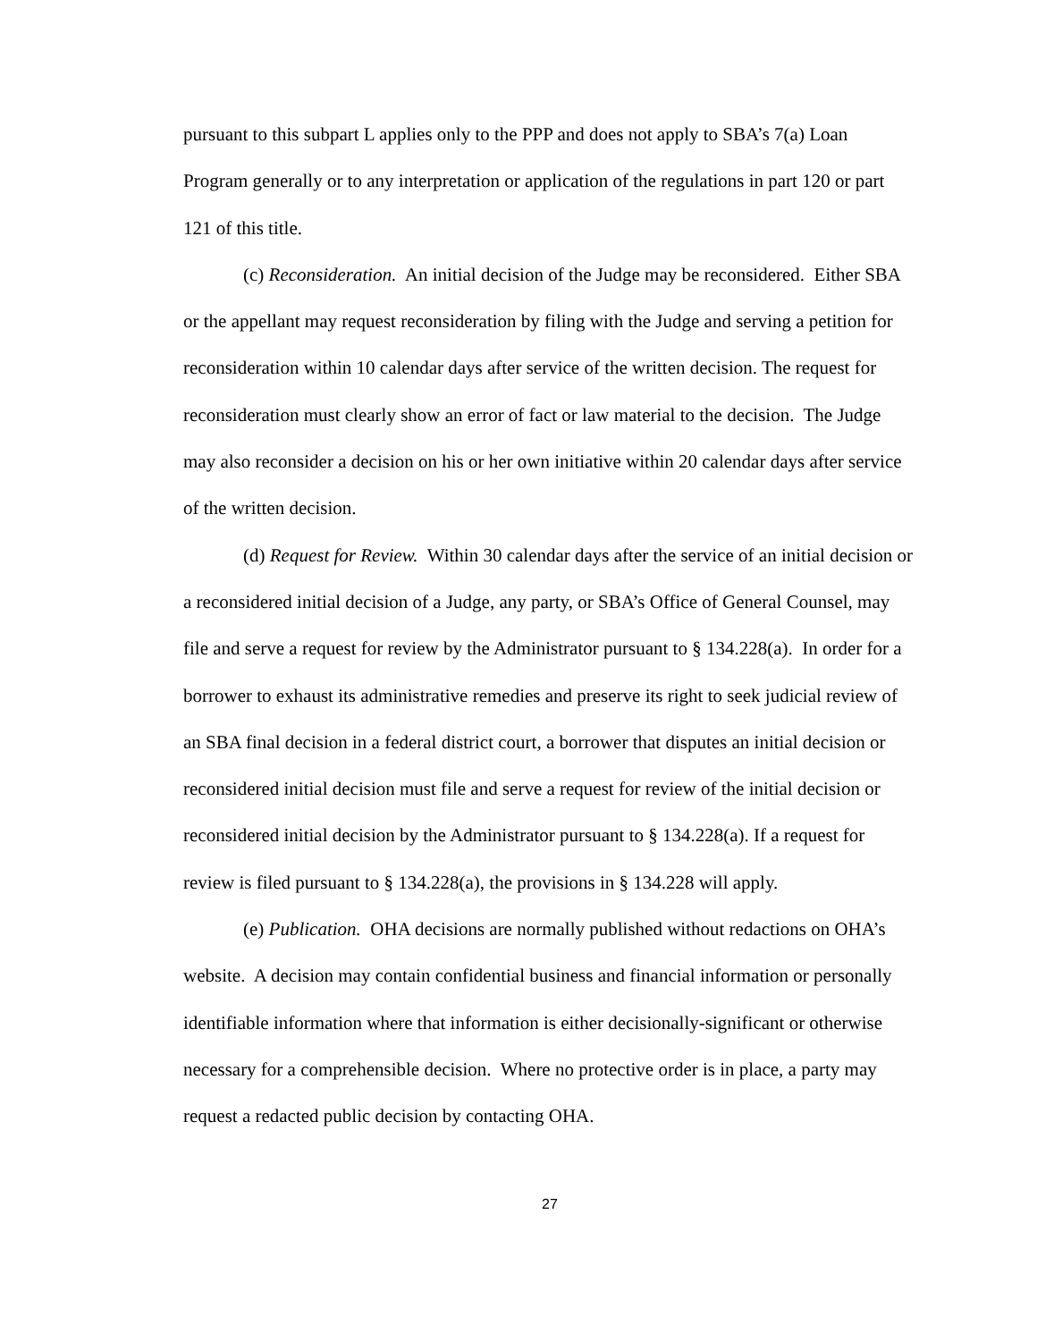pursuant to this subpart L applies only to the PPP and does not apply to SBA’s 7(a) Loan Program generally or to any interpretation or application of the regulations in part 120 or part 121 of this title.
(c) Reconsideration. An initial decision of the Judge may be reconsidered. Either SBA or the appellant may request reconsideration by filing with the Judge and serving a petition for reconsideration within 10 calendar days after service of the written decision. The request for reconsideration must clearly show an error of fact or law material to the decision. The Judge may also reconsider a decision on his or her own initiative within 20 calendar days after service of the written decision.
(d) Request for Review. Within 30 calendar days after the service of an initial decision or a reconsidered initial decision of a Judge, any party, or SBA’s Office of General Counsel, may file and serve a request for review by the Administrator pursuant to § 134.228(a). In order for a borrower to exhaust its administrative remedies and preserve its right to seek judicial review of an SBA final decision in a federal district court, a borrower that disputes an initial decision or reconsidered initial decision must file and serve a request for review of the initial decision or reconsidered initial decision by the Administrator pursuant to § 134.228(a). If a request for review is filed pursuant to § 134.228(a), the provisions in § 134.228 will apply.
(e) Publication. OHA decisions are normally published without redactions on OHA’s website. A decision may contain confidential business and financial information or personally identifiable information where that information is either decisionally-significant or otherwise necessary for a comprehensible decision. Where no protective order is in place, a party may request a redacted public decision by contacting OHA.
27